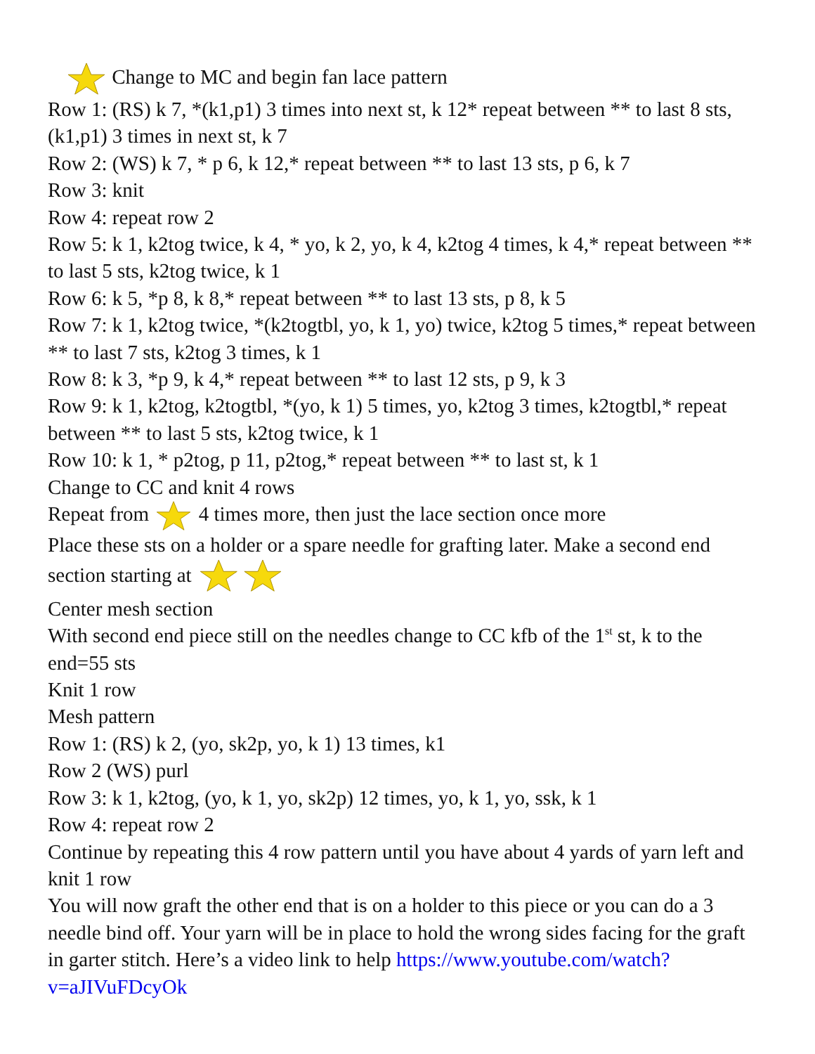Change to MC and begin fan lace pattern
Row 1: (RS) k 7, *(k1,p1) 3 times into next st, k 12* repeat between ** to last 8 sts, (k1,p1) 3 times in next st, k 7
Row 2: (WS) k 7, * p 6, k 12,* repeat between ** to last 13 sts, p 6, k 7
Row 3: knit
Row 4: repeat row 2
Row 5: k 1, k2tog twice, k 4, * yo, k 2, yo, k 4, k2tog 4 times, k 4,* repeat between ** to last 5 sts, k2tog twice, k 1
Row 6: k 5, *p 8, k 8,* repeat between ** to last 13 sts, p 8, k 5
Row 7: k 1, k2tog twice, *(k2togtbl, yo, k 1, yo) twice, k2tog 5 times,* repeat between ** to last 7 sts, k2tog 3 times, k 1
Row 8: k 3, *p 9, k 4,* repeat between ** to last 12 sts, p 9, k 3
Row 9: k 1, k2tog, k2togtbl, *(yo, k 1) 5 times, yo, k2tog 3 times, k2togtbl,* repeat between ** to last 5 sts, k2tog twice, k 1
Row 10: k 1, * p2tog, p 11, p2tog,* repeat between ** to last st, k 1
Change to CC and knit 4 rows
Repeat from 4 times more, then just the lace section once more
Place these sts on a holder or a spare needle for grafting later. Make a second end section starting at
Center mesh section
With second end piece still on the needles change to CC kfb of the 1<sup>st</sup> st, k to the end=55 sts
Knit 1 row
Mesh pattern
Row 1: (RS) k 2, (yo, sk2p, yo, k 1) 13 times, k1
Row 2 (WS) purl
Row 3: k 1, k2tog, (yo, k 1, yo, sk2p) 12 times, yo, k 1, yo, ssk, k 1
Row 4: repeat row 2
Continue by repeating this 4 row pattern until you have about 4 yards of yarn left and knit 1 row
You will now graft the other end that is on a holder to this piece or you can do a 3 needle bind off. Your yarn will be in place to hold the wrong sides facing for the graft in garter stitch. Here’s a video link to help https://www.youtube.com/watch?v=aJIVuFDcyOk